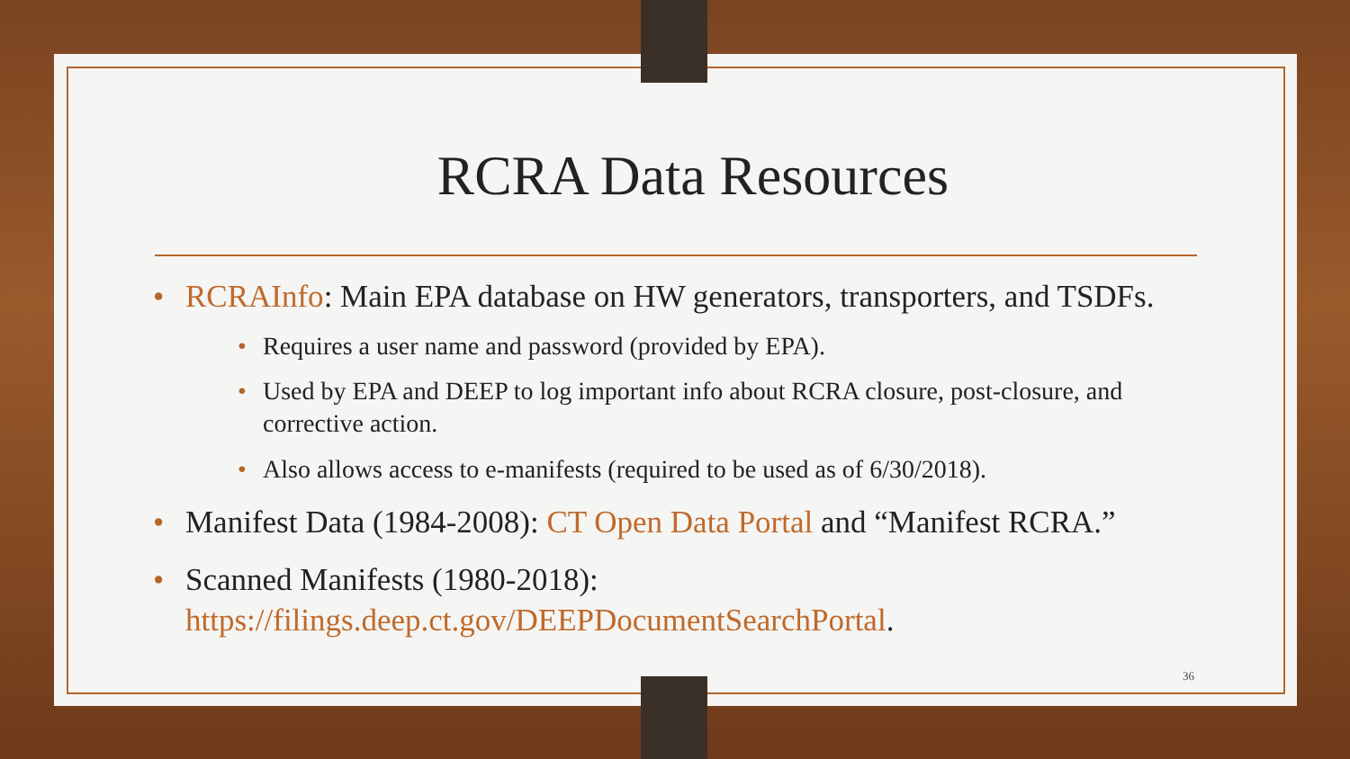RCRA Data Resources
• RCRAInfo: Main EPA database on HW generators, transporters, and TSDFs.
• Requires a user name and password (provided by EPA).
• Used by EPA and DEEP to log important info about RCRA closure, post-closure, and corrective action.
• Also allows access to e-manifests (required to be used as of 6/30/2018).
• Manifest Data (1984-2008): CT Open Data Portal and “Manifest RCRA.”
• Scanned Manifests (1980-2018):
https://filings.deep.ct.gov/DEEPDocumentSearchPortal.
36